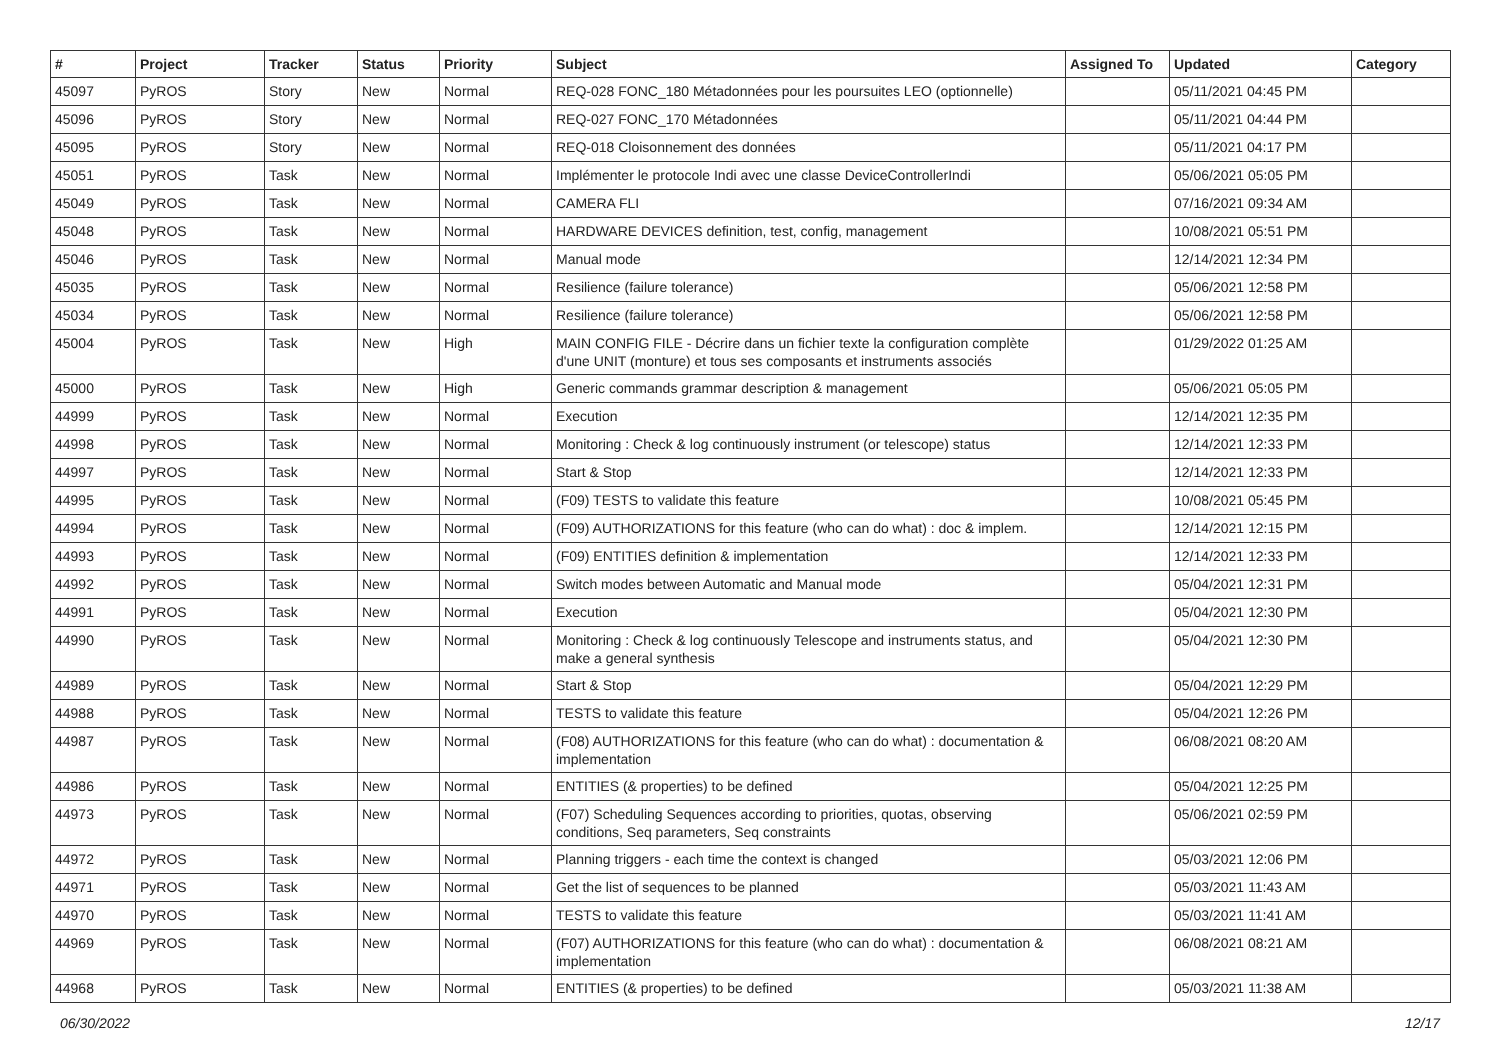| # | Project | Tracker | Status | Priority | Subject | Assigned To | Updated | Category |
| --- | --- | --- | --- | --- | --- | --- | --- | --- |
| 45097 | PyROS | Story | New | Normal | REQ-028 FONC_180 Métadonnées pour les poursuites LEO (optionnelle) | | 05/11/2021 04:45 PM | |
| 45096 | PyROS | Story | New | Normal | REQ-027 FONC_170 Métadonnées | | 05/11/2021 04:44 PM | |
| 45095 | PyROS | Story | New | Normal | REQ-018 Cloisonnement des données | | 05/11/2021 04:17 PM | |
| 45051 | PyROS | Task | New | Normal | Implémenter le protocole Indi avec une classe DeviceControllerIndi | | 05/06/2021 05:05 PM | |
| 45049 | PyROS | Task | New | Normal | CAMERA FLI | | 07/16/2021 09:34 AM | |
| 45048 | PyROS | Task | New | Normal | HARDWARE DEVICES definition, test, config, management | | 10/08/2021 05:51 PM | |
| 45046 | PyROS | Task | New | Normal | Manual mode | | 12/14/2021 12:34 PM | |
| 45035 | PyROS | Task | New | Normal | Resilience (failure tolerance) | | 05/06/2021 12:58 PM | |
| 45034 | PyROS | Task | New | Normal | Resilience (failure tolerance) | | 05/06/2021 12:58 PM | |
| 45004 | PyROS | Task | New | High | MAIN CONFIG FILE - Décrire dans un fichier texte la configuration complète d'une UNIT (monture) et tous ses composants et instruments associés | | 01/29/2022 01:25 AM | |
| 45000 | PyROS | Task | New | High | Generic commands grammar description & management | | 05/06/2021 05:05 PM | |
| 44999 | PyROS | Task | New | Normal | Execution | | 12/14/2021 12:35 PM | |
| 44998 | PyROS | Task | New | Normal | Monitoring : Check & log continuously instrument (or telescope) status | | 12/14/2021 12:33 PM | |
| 44997 | PyROS | Task | New | Normal | Start & Stop | | 12/14/2021 12:33 PM | |
| 44995 | PyROS | Task | New | Normal | (F09) TESTS to validate this feature | | 10/08/2021 05:45 PM | |
| 44994 | PyROS | Task | New | Normal | (F09) AUTHORIZATIONS for this feature (who can do what) : doc & implem. | | 12/14/2021 12:15 PM | |
| 44993 | PyROS | Task | New | Normal | (F09) ENTITIES definition & implementation | | 12/14/2021 12:33 PM | |
| 44992 | PyROS | Task | New | Normal | Switch modes between Automatic and Manual mode | | 05/04/2021 12:31 PM | |
| 44991 | PyROS | Task | New | Normal | Execution | | 05/04/2021 12:30 PM | |
| 44990 | PyROS | Task | New | Normal | Monitoring : Check & log continuously Telescope and instruments status, and make a general synthesis | | 05/04/2021 12:30 PM | |
| 44989 | PyROS | Task | New | Normal | Start & Stop | | 05/04/2021 12:29 PM | |
| 44988 | PyROS | Task | New | Normal | TESTS to validate this feature | | 05/04/2021 12:26 PM | |
| 44987 | PyROS | Task | New | Normal | (F08) AUTHORIZATIONS for this feature (who can do what) : documentation & implementation | | 06/08/2021 08:20 AM | |
| 44986 | PyROS | Task | New | Normal | ENTITIES (& properties) to be defined | | 05/04/2021 12:25 PM | |
| 44973 | PyROS | Task | New | Normal | (F07) Scheduling Sequences according to priorities, quotas, observing conditions, Seq parameters, Seq constraints | | 05/06/2021 02:59 PM | |
| 44972 | PyROS | Task | New | Normal | Planning triggers - each time the context is changed | | 05/03/2021 12:06 PM | |
| 44971 | PyROS | Task | New | Normal | Get the list of sequences to be planned | | 05/03/2021 11:43 AM | |
| 44970 | PyROS | Task | New | Normal | TESTS to validate this feature | | 05/03/2021 11:41 AM | |
| 44969 | PyROS | Task | New | Normal | (F07) AUTHORIZATIONS for this feature (who can do what) : documentation & implementation | | 06/08/2021 08:21 AM | |
| 44968 | PyROS | Task | New | Normal | ENTITIES (& properties) to be defined | | 05/03/2021 11:38 AM | |
06/30/2022 12/17